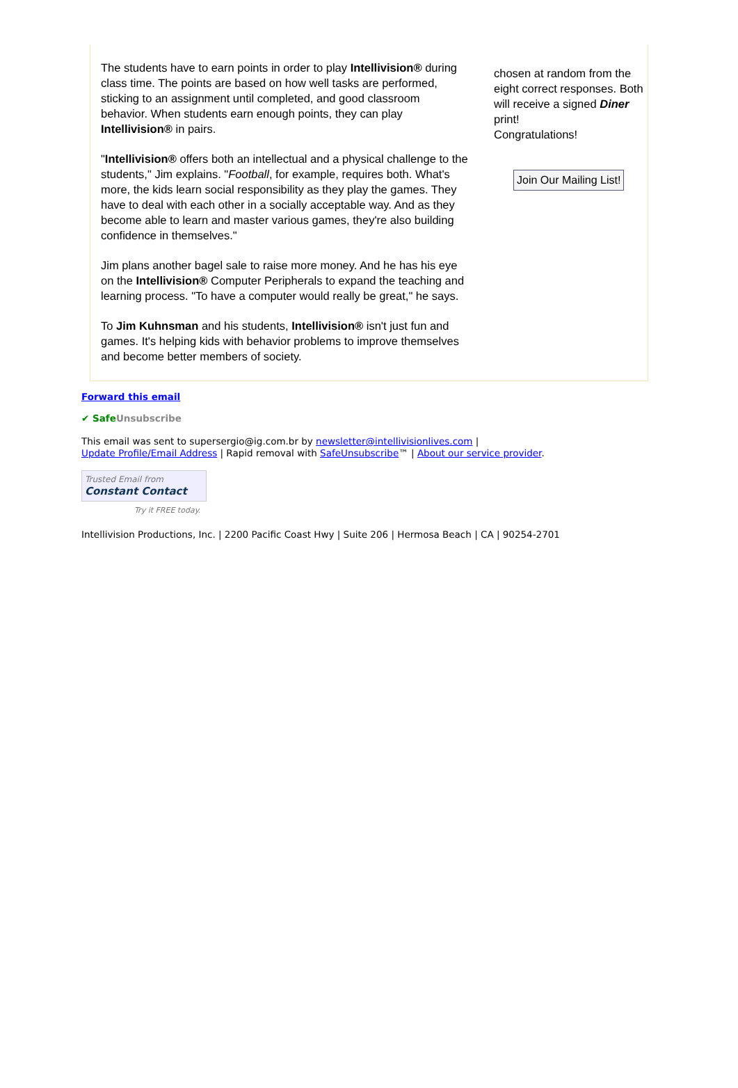The students have to earn points in order to play Intellivision® during class time. The points are based on how well tasks are performed, sticking to an assignment until completed, and good classroom behavior. When students earn enough points, they can play Intellivision® in pairs.
"Intellivision® offers both an intellectual and a physical challenge to the students," Jim explains. "Football, for example, requires both. What's more, the kids learn social responsibility as they play the games. They have to deal with each other in a socially acceptable way. And as they become able to learn and master various games, they're also building confidence in themselves."
Jim plans another bagel sale to raise more money. And he has his eye on the Intellivision® Computer Peripherals to expand the teaching and learning process. "To have a computer would really be great," he says.
To Jim Kuhnsman and his students, Intellivision® isn't just fun and games. It's helping kids with behavior problems to improve themselves and become better members of society.
chosen at random from the eight correct responses. Both will receive a signed Diner print!
Congratulations!
Join Our Mailing List!
Forward this email
✔ SafeUnsubscribe
This email was sent to supersergio@ig.com.br by newsletter@intellivisionlives.com |
Update Profile/Email Address | Rapid removal with SafeUnsubscribe™ | About our service provider.
Trusted Email from
Constant Contact
Try it FREE today.
Intellivision Productions, Inc. | 2200 Pacific Coast Hwy | Suite 206 | Hermosa Beach | CA | 90254-2701